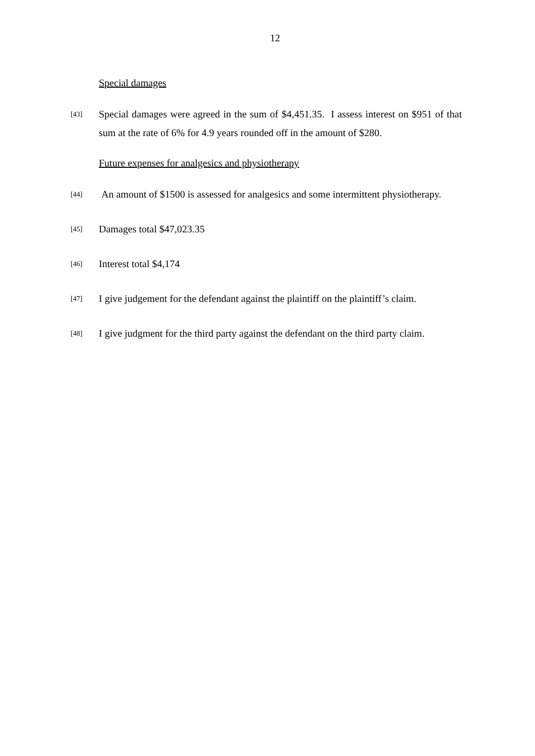12
Special damages
[43]
Special damages were agreed in the sum of $4,451.35. I assess interest on $951 of that sum at the rate of 6% for 4.9 years rounded off in the amount of $280.
Future expenses for analgesics and physiotherapy
[44]
An amount of $1500 is assessed for analgesics and some intermittent physiotherapy.
[45]
Damages total $47,023.35
[46]
Interest total $4,174
[47]
I give judgement for the defendant against the plaintiff on the plaintiff’s claim.
[48]
I give judgment for the third party against the defendant on the third party claim.